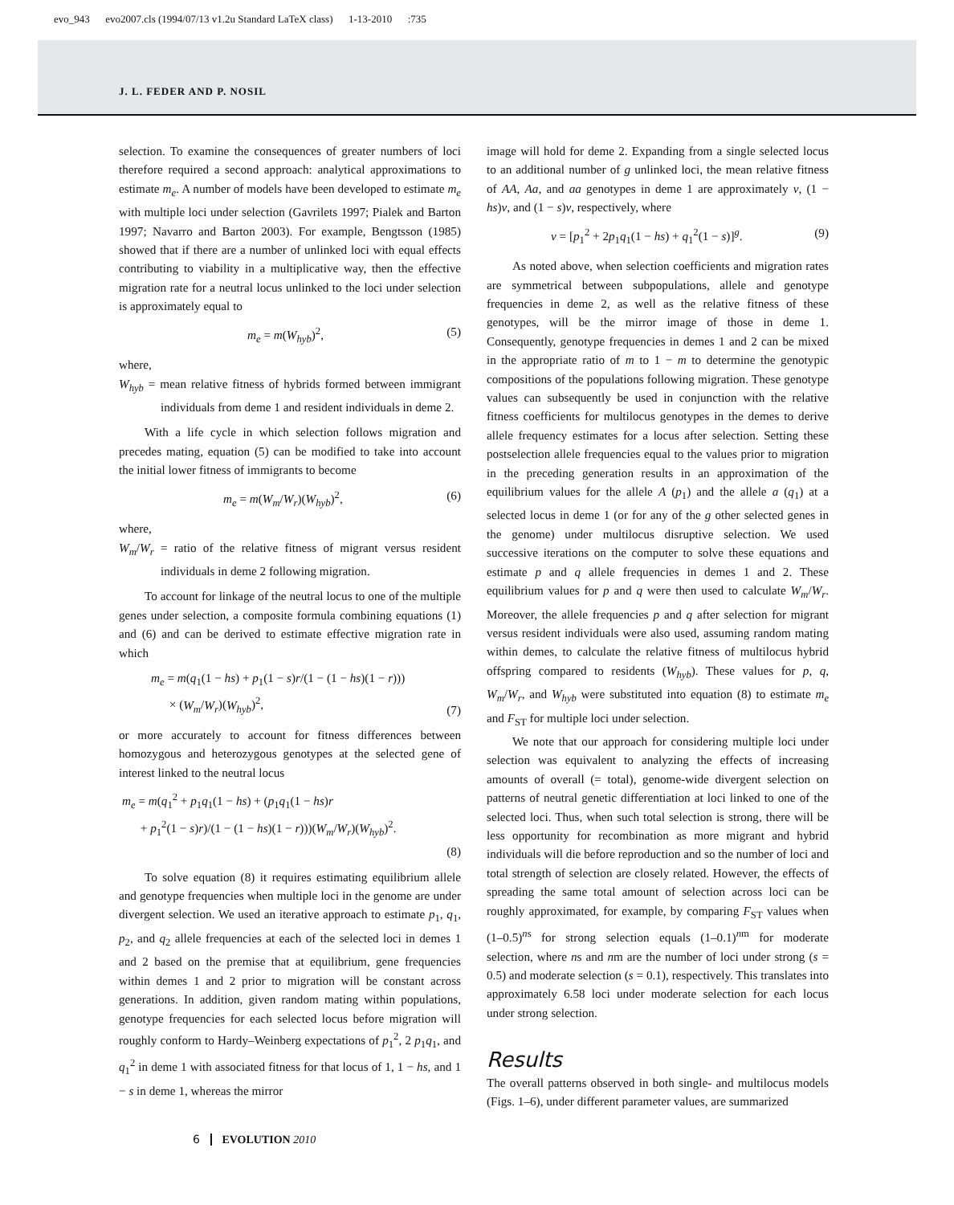evo_943 evo2007.cls (1994/07/13 v1.2u Standard LaTeX class) 1-13-2010 :735
J. L. FEDER AND P. NOSIL
selection. To examine the consequences of greater numbers of loci therefore required a second approach: analytical approximations to estimate m<sub>e</sub>. A number of models have been developed to estimate m<sub>e</sub> with multiple loci under selection (Gavrilets 1997; Pialek and Barton 1997; Navarro and Barton 2003). For example, Bengtsson (1985) showed that if there are a number of unlinked loci with equal effects contributing to viability in a multiplicative way, then the effective migration rate for a neutral locus unlinked to the loci under selection is approximately equal to
m<sub>e</sub> = m(W<sub>hyb</sub>)<sup>2</sup>, (5)
where,
W<sub>hyb</sub> = mean relative fitness of hybrids formed between immigrant individuals from deme 1 and resident individuals in deme 2.
With a life cycle in which selection follows migration and precedes mating, equation (5) can be modified to take into account the initial lower fitness of immigrants to become
m<sub>e</sub> = m(W<sub>m</sub>/W<sub>r</sub>)(W<sub>hyb</sub>)<sup>2</sup>, (6)
where,
W<sub>m</sub>/W<sub>r</sub> = ratio of the relative fitness of migrant versus resident individuals in deme 2 following migration.
To account for linkage of the neutral locus to one of the multiple genes under selection, a composite formula combining equations (1) and (6) and can be derived to estimate effective migration rate in which
m<sub>e</sub> = m(q<sub>1</sub>(1 − hs) + p<sub>1</sub>(1 − s)r/(1 − (1 − hs)(1 − r)))
× (W<sub>m</sub>/W<sub>r</sub>)(W<sub>hyb</sub>)<sup>2</sup>, (7)
or more accurately to account for fitness differences between homozygous and heterozygous genotypes at the selected gene of interest linked to the neutral locus
m<sub>e</sub> = m(q<sub>1</sub><sup>2</sup> + p<sub>1</sub>q<sub>1</sub>(1 − hs) + (p<sub>1</sub>q<sub>1</sub>(1 − hs)r
+ p<sub>1</sub><sup>2</sup>(1 − s)r)/(1 − (1 − hs)(1 − r)))(W<sub>m</sub>/W<sub>r</sub>)(W<sub>hyb</sub>)<sup>2</sup>.
(8)
To solve equation (8) it requires estimating equilibrium allele and genotype frequencies when multiple loci in the genome are under divergent selection. We used an iterative approach to estimate p<sub>1</sub>, q<sub>1</sub>, p<sub>2</sub>, and q<sub>2</sub> allele frequencies at each of the selected loci in demes 1 and 2 based on the premise that at equilibrium, gene frequencies within demes 1 and 2 prior to migration will be constant across generations. In addition, given random mating within populations, genotype frequencies for each selected locus before migration will roughly conform to Hardy–Weinberg expectations of p<sub>1</sub><sup>2</sup>, 2 p<sub>1</sub>q<sub>1</sub>, and q<sub>1</sub><sup>2</sup> in deme 1 with associated fitness for that locus of 1, 1 − hs, and 1 − s in deme 1, whereas the mirror
image will hold for deme 2. Expanding from a single selected locus to an additional number of g unlinked loci, the mean relative fitness of AA, Aa, and aa genotypes in deme 1 are approximately v, (1 − hs)v, and (1 − s)v, respectively, where
v = [p<sub>1</sub><sup>2</sup> + 2p<sub>1</sub>q<sub>1</sub>(1 − hs) + q<sub>1</sub><sup>2</sup>(1 − s)]<sup>g</sup>. (9)
As noted above, when selection coefficients and migration rates are symmetrical between subpopulations, allele and genotype frequencies in deme 2, as well as the relative fitness of these genotypes, will be the mirror image of those in deme 1. Consequently, genotype frequencies in demes 1 and 2 can be mixed in the appropriate ratio of m to 1 − m to determine the genotypic compositions of the populations following migration. These genotype values can subsequently be used in conjunction with the relative fitness coefficients for multilocus genotypes in the demes to derive allele frequency estimates for a locus after selection. Setting these postselection allele frequencies equal to the values prior to migration in the preceding generation results in an approximation of the equilibrium values for the allele A (p<sub>1</sub>) and the allele a (q<sub>1</sub>) at a selected locus in deme 1 (or for any of the g other selected genes in the genome) under multilocus disruptive selection. We used successive iterations on the computer to solve these equations and estimate p and q allele frequencies in demes 1 and 2. These equilibrium values for p and q were then used to calculate W<sub>m</sub>/W<sub>r</sub>. Moreover, the allele frequencies p and q after selection for migrant versus resident individuals were also used, assuming random mating within demes, to calculate the relative fitness of multilocus hybrid offspring compared to residents (W<sub>hyb</sub>). These values for p, q, W<sub>m</sub>/W<sub>r</sub>, and W<sub>hyb</sub> were substituted into equation (8) to estimate m<sub>e</sub> and F<sub>ST</sub> for multiple loci under selection.
We note that our approach for considering multiple loci under selection was equivalent to analyzing the effects of increasing amounts of overall (= total), genome-wide divergent selection on patterns of neutral genetic differentiation at loci linked to one of the selected loci. Thus, when such total selection is strong, there will be less opportunity for recombination as more migrant and hybrid individuals will die before reproduction and so the number of loci and total strength of selection are closely related. However, the effects of spreading the same total amount of selection across loci can be roughly approximated, for example, by comparing F<sub>ST</sub> values when (1–0.5)<sup>ns</sup> for strong selection equals (1–0.1)<sup>nm</sup> for moderate selection, where ns and nm are the number of loci under strong (s = 0.5) and moderate selection (s = 0.1), respectively. This translates into approximately 6.58 loci under moderate selection for each locus under strong selection.
Results
The overall patterns observed in both single- and multilocus models (Figs. 1–6), under different parameter values, are summarized
6 EVOLUTION 2010